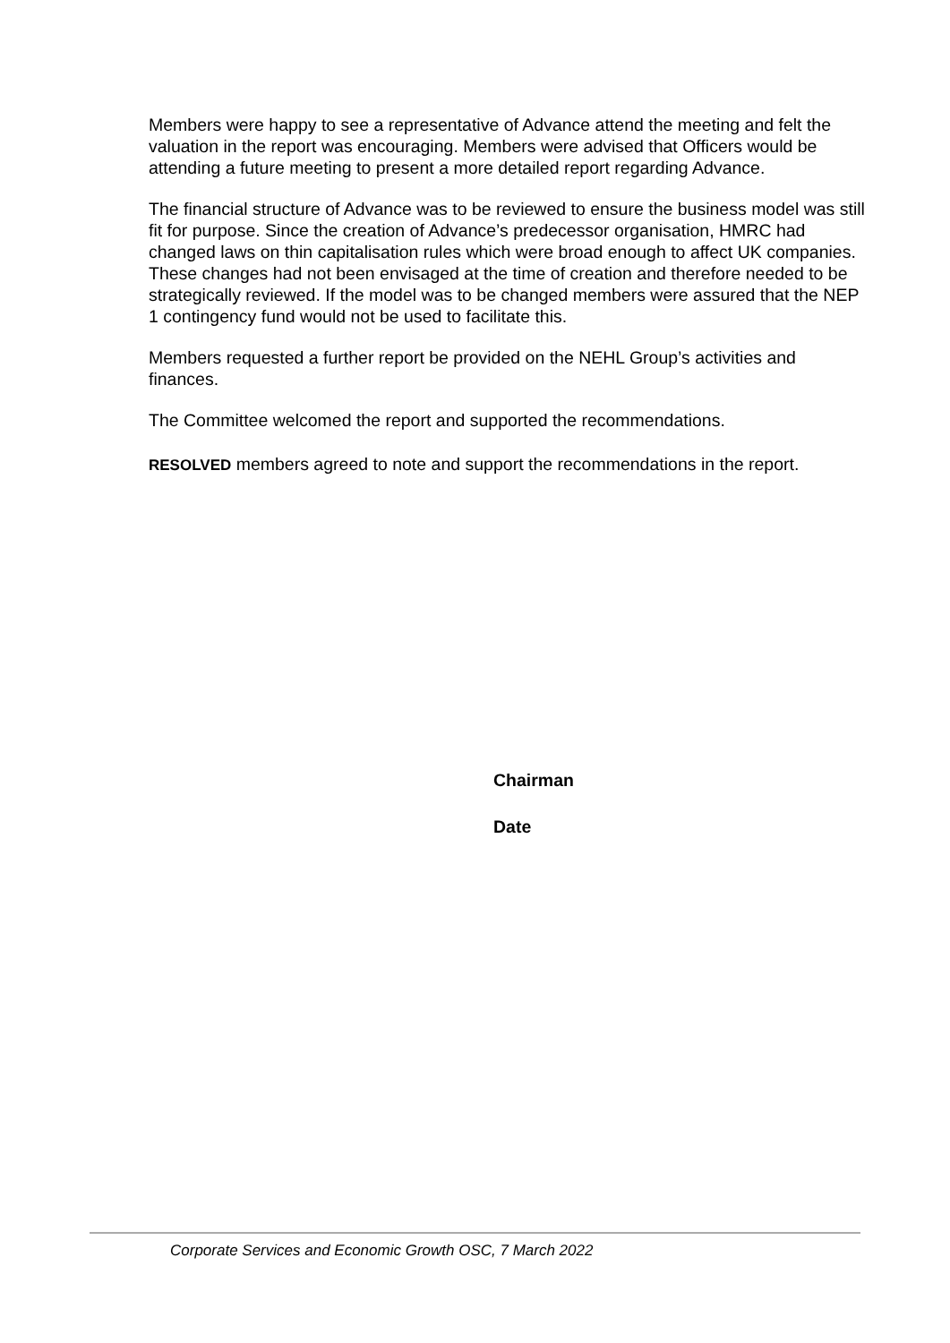Members were happy to see a representative of Advance attend the meeting and felt the valuation in the report was encouraging. Members were advised that Officers would be attending a future meeting to present a more detailed report regarding Advance.
The financial structure of Advance was to be reviewed to ensure the business model was still fit for purpose. Since the creation of Advance’s predecessor organisation, HMRC had changed laws on thin capitalisation rules which were broad enough to affect UK companies. These changes had not been envisaged at the time of creation and therefore needed to be strategically reviewed. If the model was to be changed members were assured that the NEP 1 contingency fund would not be used to facilitate this.
Members requested a further report be provided on the NEHL Group’s activities and finances.
The Committee welcomed the report and supported the recommendations.
RESOLVED members agreed to note and support the recommendations in the report.
Chairman
Date
Corporate Services and Economic Growth OSC, 7 March 2022